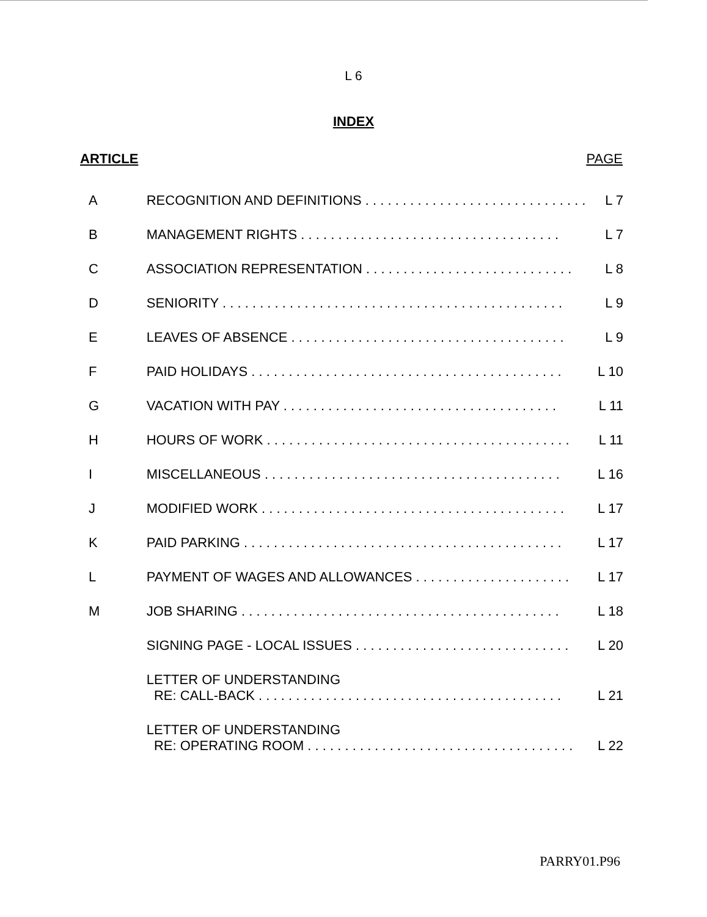L 6
INDEX
| ARTICLE | | PAGE |
| --- | --- | --- |
| A | RECOGNITION AND DEFINITIONS . . . . . . . . . . . . . . . . . . . . . . . . . . . . . . | L 7 |
| B | MANAGEMENT RIGHTS . . . . . . . . . . . . . . . . . . . . . . . . . . . . . . . . . . . | L 7 |
| C | ASSOCIATION REPRESENTATION . . . . . . . . . . . . . . . . . . . . . . . . . . . . | L 8 |
| D | SENIORITY . . . . . . . . . . . . . . . . . . . . . . . . . . . . . . . . . . . . . . . . . . . . . . | L 9 |
| E | LEAVES OF ABSENCE . . . . . . . . . . . . . . . . . . . . . . . . . . . . . . . . . . . . . | L 9 |
| F | PAID HOLIDAYS . . . . . . . . . . . . . . . . . . . . . . . . . . . . . . . . . . . . . . . . . . | L 10 |
| G | VACATION WITH PAY . . . . . . . . . . . . . . . . . . . . . . . . . . . . . . . . . . . . . | L 11 |
| H | HOURS OF WORK . . . . . . . . . . . . . . . . . . . . . . . . . . . . . . . . . . . . . . . . . | L 11 |
| I | MISCELLANEOUS . . . . . . . . . . . . . . . . . . . . . . . . . . . . . . . . . . . . . . . . | L 16 |
| J | MODIFIED WORK . . . . . . . . . . . . . . . . . . . . . . . . . . . . . . . . . . . . . . . . . | L 17 |
| K | PAID PARKING . . . . . . . . . . . . . . . . . . . . . . . . . . . . . . . . . . . . . . . . . . . | L 17 |
| L | PAYMENT OF WAGES AND ALLOWANCES . . . . . . . . . . . . . . . . . . . . . | L 17 |
| M | JOB SHARING . . . . . . . . . . . . . . . . . . . . . . . . . . . . . . . . . . . . . . . . . . . | L 18 |
| | SIGNING PAGE - LOCAL ISSUES . . . . . . . . . . . . . . . . . . . . . . . . . . . . . | L 20 |
| | LETTER OF UNDERSTANDING RE: CALL-BACK . . . . . . . . . . . . . . . . . . . . . . . . . . . . . . . . . . . . . . . . . | L 21 |
| | LETTER OF UNDERSTANDING RE: OPERATING ROOM . . . . . . . . . . . . . . . . . . . . . . . . . . . . . . . . . . . . | L 22 |
PARRY01.P96